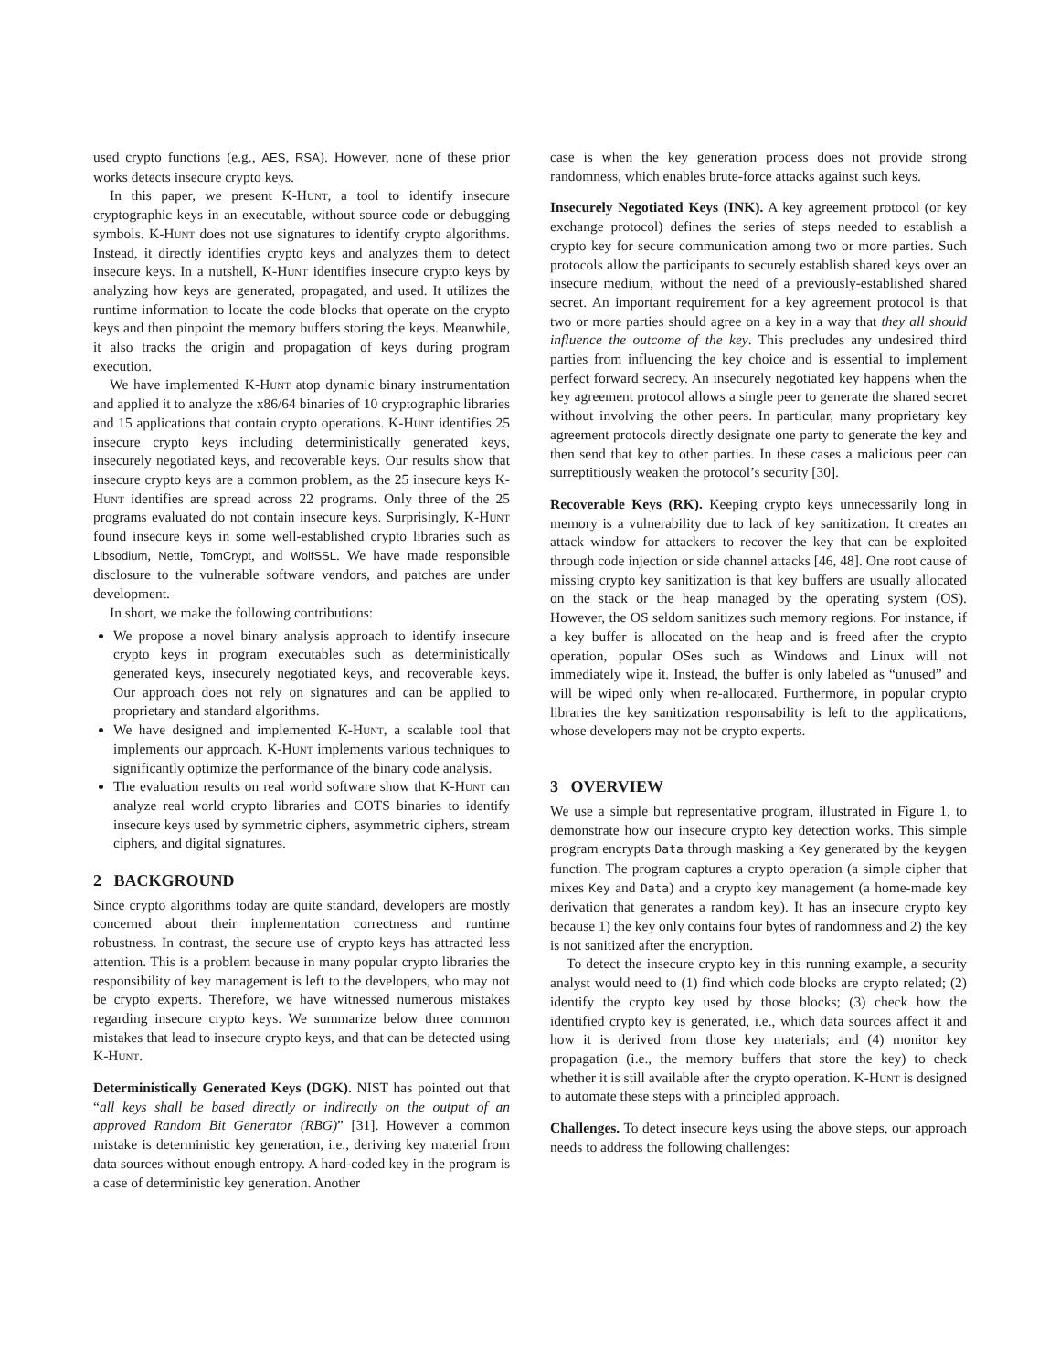used crypto functions (e.g., AES, RSA). However, none of these prior works detects insecure crypto keys.
In this paper, we present K-Hunt, a tool to identify insecure cryptographic keys in an executable, without source code or debugging symbols. K-Hunt does not use signatures to identify crypto algorithms. Instead, it directly identifies crypto keys and analyzes them to detect insecure keys. In a nutshell, K-Hunt identifies insecure crypto keys by analyzing how keys are generated, propagated, and used. It utilizes the runtime information to locate the code blocks that operate on the crypto keys and then pinpoint the memory buffers storing the keys. Meanwhile, it also tracks the origin and propagation of keys during program execution.
We have implemented K-Hunt atop dynamic binary instrumentation and applied it to analyze the x86/64 binaries of 10 cryptographic libraries and 15 applications that contain crypto operations. K-Hunt identifies 25 insecure crypto keys including deterministically generated keys, insecurely negotiated keys, and recoverable keys. Our results show that insecure crypto keys are a common problem, as the 25 insecure keys K-Hunt identifies are spread across 22 programs. Only three of the 25 programs evaluated do not contain insecure keys. Surprisingly, K-Hunt found insecure keys in some well-established crypto libraries such as Libsodium, Nettle, TomCrypt, and WolfSSL. We have made responsible disclosure to the vulnerable software vendors, and patches are under development.
In short, we make the following contributions:
We propose a novel binary analysis approach to identify insecure crypto keys in program executables such as deterministically generated keys, insecurely negotiated keys, and recoverable keys. Our approach does not rely on signatures and can be applied to proprietary and standard algorithms.
We have designed and implemented K-Hunt, a scalable tool that implements our approach. K-Hunt implements various techniques to significantly optimize the performance of the binary code analysis.
The evaluation results on real world software show that K-Hunt can analyze real world crypto libraries and COTS binaries to identify insecure keys used by symmetric ciphers, asymmetric ciphers, stream ciphers, and digital signatures.
2 BACKGROUND
Since crypto algorithms today are quite standard, developers are mostly concerned about their implementation correctness and runtime robustness. In contrast, the secure use of crypto keys has attracted less attention. This is a problem because in many popular crypto libraries the responsibility of key management is left to the developers, who may not be crypto experts. Therefore, we have witnessed numerous mistakes regarding insecure crypto keys. We summarize below three common mistakes that lead to insecure crypto keys, and that can be detected using K-Hunt.
Deterministically Generated Keys (DGK). NIST has pointed out that “all keys shall be based directly or indirectly on the output of an approved Random Bit Generator (RBG)” [31]. However a common mistake is deterministic key generation, i.e., deriving key material from data sources without enough entropy. A hard-coded key in the program is a case of deterministic key generation. Another
case is when the key generation process does not provide strong randomness, which enables brute-force attacks against such keys.
Insecurely Negotiated Keys (INK). A key agreement protocol (or key exchange protocol) defines the series of steps needed to establish a crypto key for secure communication among two or more parties. Such protocols allow the participants to securely establish shared keys over an insecure medium, without the need of a previously-established shared secret. An important requirement for a key agreement protocol is that two or more parties should agree on a key in a way that they all should influence the outcome of the key. This precludes any undesired third parties from influencing the key choice and is essential to implement perfect forward secrecy. An insecurely negotiated key happens when the key agreement protocol allows a single peer to generate the shared secret without involving the other peers. In particular, many proprietary key agreement protocols directly designate one party to generate the key and then send that key to other parties. In these cases a malicious peer can surreptitiously weaken the protocol’s security [30].
Recoverable Keys (RK). Keeping crypto keys unnecessarily long in memory is a vulnerability due to lack of key sanitization. It creates an attack window for attackers to recover the key that can be exploited through code injection or side channel attacks [46, 48]. One root cause of missing crypto key sanitization is that key buffers are usually allocated on the stack or the heap managed by the operating system (OS). However, the OS seldom sanitizes such memory regions. For instance, if a key buffer is allocated on the heap and is freed after the crypto operation, popular OSes such as Windows and Linux will not immediately wipe it. Instead, the buffer is only labeled as “unused” and will be wiped only when re-allocated. Furthermore, in popular crypto libraries the key sanitization responsability is left to the applications, whose developers may not be crypto experts.
3 OVERVIEW
We use a simple but representative program, illustrated in Figure 1, to demonstrate how our insecure crypto key detection works. This simple program encrypts Data through masking a Key generated by the keygen function. The program captures a crypto operation (a simple cipher that mixes Key and Data) and a crypto key management (a home-made key derivation that generates a random key). It has an insecure crypto key because 1) the key only contains four bytes of randomness and 2) the key is not sanitized after the encryption.
To detect the insecure crypto key in this running example, a security analyst would need to (1) find which code blocks are crypto related; (2) identify the crypto key used by those blocks; (3) check how the identified crypto key is generated, i.e., which data sources affect it and how it is derived from those key materials; and (4) monitor key propagation (i.e., the memory buffers that store the key) to check whether it is still available after the crypto operation. K-Hunt is designed to automate these steps with a principled approach.
Challenges. To detect insecure keys using the above steps, our approach needs to address the following challenges: